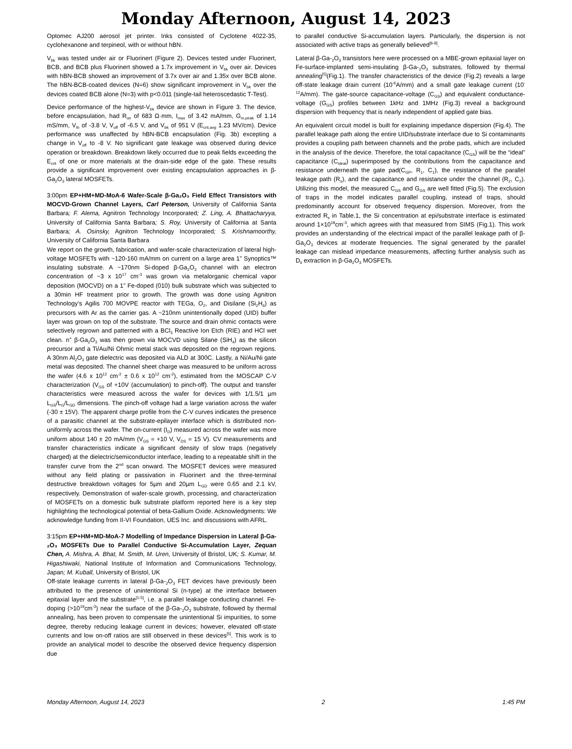Monday Afternoon, August 14, 2023
Optomec AJ200 aerosol jet printer. Inks consisted of Cyclotene 4022-35, cyclohexanone and terpineol, with or without hBN.
V<sub>bk</sub> was tested under air or Fluorinert (Figure 2). Devices tested under Fluorinert, BCB, and BCB plus Fluorinert showed a 1.7x improvement in V<sub>bk</sub> over air. Devices with hBN-BCB showed an improvement of 3.7x over air and 1.35x over BCB alone. The hBN-BCB-coated devices (N=6) show significant improvement in V<sub>bk</sub> over the devices coated BCB alone (N=3) with p<0.011 (single-tail heteroscedastic T-Test).
Device performance of the highest-V<sub>bk</sub> device are shown in Figure 3. The device, before encapsulation, had R<sub>on</sub> of 683 Ω·mm, I<sub>max</sub> of 3.42 mA/mm, G<sub>m,peak</sub> of 1.14 mS/mm, V<sub>th</sub> of -3.8 V, V<sub>off</sub> of -6.5 V, and V<sub>bk</sub> of 951 V (E<sub>crit,avg</sub> 1.23 MV/cm). Device performance was unaffected by hBN-BCB encapsulation (Fig. 3b) excepting a change in V<sub>off</sub> to -8 V. No significant gate leakage was observed during device operation or breakdown. Breakdown likely occurred due to peak fields exceeding the E<sub>crit</sub> of one or more materials at the drain-side edge of the gate. These results provide a significant improvement over existing encapsulation approaches in β-Ga<sub>2</sub>O<sub>3</sub> lateral MOSFETs.
3:00pm EP+HM+MD-MoA-6 Wafer-Scale β-Ga₂O₃ Field Effect Transistors with MOCVD-Grown Channel Layers, Carl Peterson, University of California Santa Barbara; F. Alema, Agnitron Technology Incorporated; Z. Ling, A. Bhattacharyya, University of California Santa Barbara; S. Roy, University of California at Santa Barbara; A. Osinsky, Agnitron Technology Incorporated; S. Krishnamoorthy, University of California Santa Barbara
We report on the growth, fabrication, and wafer-scale characterization of lateral high-voltage MOSFETs with ~120-160 mA/mm on current on a large area 1” Synoptics™ insulating substrate. A ~170nm Si-doped β-Ga<sub>2</sub>O<sub>3</sub> channel with an electron concentration of ~3 x 10<sup>17</sup> cm<sup>-3</sup> was grown via metalorganic chemical vapor deposition (MOCVD) on a 1” Fe-doped (010) bulk substrate which was subjected to a 30min HF treatment prior to growth. The growth was done using Agnitron Technology’s Agilis 700 MOVPE reactor with TEGa, O<sub>2</sub>, and Disilane (Si<sub>2</sub>H<sub>6</sub>) as precursors with Ar as the carrier gas. A ~210nm unintentionally doped (UID) buffer layer was grown on top of the substrate. The source and drain ohmic contacts were selectively regrown and patterned with a BCl<sub>3</sub> Reactive Ion Etch (RIE) and HCl wet clean. n<sup>+</sup> β-Ga<sub>2</sub>O<sub>3</sub> was then grown via MOCVD using Silane (SiH<sub>4</sub>) as the silicon precursor and a Ti/Au/Ni Ohmic metal stack was deposited on the regrown regions. A 30nm Al<sub>2</sub>O<sub>3</sub> gate dielectric was deposited via ALD at 300C. Lastly, a Ni/Au/Ni gate metal was deposited. The channel sheet charge was measured to be uniform across the wafer (4.6 x 10<sup>12</sup> cm<sup>-2</sup> ± 0.6 x 10<sup>12</sup> cm<sup>-2</sup>), estimated from the MOSCAP C-V characterization (V<sub>GS</sub> of +10V (accumulation) to pinch-off). The output and transfer characteristics were measured across the wafer for devices with 1/1.5/1 µm L<sub>GS</sub>/L<sub>G</sub>/L<sub>GD</sub> dimensions. The pinch-off voltage had a large variation across the wafer (-30 ± 15V). The apparent charge profile from the C-V curves indicates the presence of a parasitic channel at the substrate-epilayer interface which is distributed non-uniformly across the wafer. The on-current (I<sub>D</sub>) measured across the wafer was more uniform about 140 ± 20 mA/mm (V<sub>GS</sub> = +10 V, V<sub>DS</sub> = 15 V). CV measurements and transfer characteristics indicate a significant density of slow traps (negatively charged) at the dielectric/semiconductor interface, leading to a repeatable shift in the transfer curve from the 2<sup>nd</sup> scan onward. The MOSFET devices were measured without any field plating or passivation in Fluorinert and the three-terminal destructive breakdown voltages for 5µm and 20µm L<sub>GD</sub> were 0.65 and 2.1 kV, respectively. Demonstration of wafer-scale growth, processing, and characterization of MOSFETs on a domestic bulk substrate platform reported here is a key step highlighting the technological potential of beta-Gallium Oxide. Acknowledgments: We acknowledge funding from II-VI Foundation, UES Inc. and discussions with AFRL.
3:15pm EP+HM+MD-MoA-7 Modelling of Impedance Dispersion in Lateral β-Ga-₂O₃ MOSFETs Due to Parallel Conductive Si-Accumulation Layer, Zequan Chen, A. Mishra, A. Bhat, M. Smith, M. Uren, University of Bristol, UK; S. Kumar, M. Higashiwaki, National Institute of Information and Communications Technology, Japan; M. Kuball, University of Bristol, UK
Off-state leakage currents in lateral β-Ga-<sub>2</sub>O<sub>3</sub> FET devices have previously been attributed to the presence of unintentional Si (n-type) at the interface between epitaxial layer and the substrate<sup>[1-5]</sup>, i.e. a parallel leakage conducting channel. Fe-doping (>10<sup>19</sup>cm<sup>-3</sup>) near the surface of the β-Ga-<sub>2</sub>O<sub>3</sub> substrate, followed by thermal annealing, has been proven to compensate the unintentional Si impurities, to some degree, thereby reducing leakage current in devices; however, elevated off-state currents and low on-off ratios are still observed in these devices<sup>[5]</sup>. This work is to provide an analytical model to describe the observed device frequency dispersion due
to parallel conductive Si-accumulation layers. Particularly, the dispersion is not associated with active traps as generally believed<sup>[6-8]</sup>.
Lateral β-Ga-<sub>2</sub>O<sub>3</sub> transistors here were processed on a MBE-grown epitaxial layer on Fe-surface-implanted semi-insulating β-Ga-<sub>2</sub>O<sub>3</sub> substrates, followed by thermal annealing<sup>[5]</sup>(Fig.1). The transfer characteristics of the device (Fig.2) reveals a large off-state leakage drain current (10<sup>-6</sup>A/mm) and a small gate leakage current (10<sup>-12</sup>A/mm). The gate-source capacitance-voltage (C<sub>GS</sub>) and equivalent conductance-voltage (G<sub>GS</sub>) profiles between 1kHz and 1MHz (Fig.3) reveal a background dispersion with frequency that is nearly independent of applied gate bias.
An equivalent circuit model is built for explaining impedance dispersion (Fig.4). The parallel leakage path along the entire UID/substrate interface due to Si contaminants provides a coupling path between channels and the probe pads, which are included in the analysis of the device. Therefore, the total capacitance (C<sub>GS</sub>) will be the “ideal” capacitance (C<sub>ideal</sub>) superimposed by the contributions from the capacitance and resistance underneath the gate pad(C<sub>GP</sub>, R<sub>1</sub>, C<sub>1</sub>), the resistance of the parallel leakage path (R<sub>s</sub>), and the capacitance and resistance under the channel (R<sub>2</sub>, C<sub>2</sub>). Utilizing this model, the measured C<sub>GS</sub> and G<sub>GS</sub> are well fitted (Fig.5). The exclusion of traps in the model indicates parallel coupling, instead of traps, should predominantly account for observed frequency dispersion. Moreover, from the extracted R<sub>s</sub> in Table.1, the Si concentration at epi/substrate interface is estimated around 1×10<sup>18</sup>cm<sup>-3</sup>, which agrees with that measured from SIMS (Fig.1). This work provides an understanding of the electrical impact of the parallel leakage path of β-Ga<sub>2</sub>O<sub>3</sub> devices at moderate frequencies. The signal generated by the parallel leakage can mislead impedance measurements, affecting further analysis such as D<sub>it</sub> extraction in β-Ga<sub>2</sub>O<sub>3</sub> MOSFETs.
Monday Afternoon, August 14, 2023 2 1:45 PM